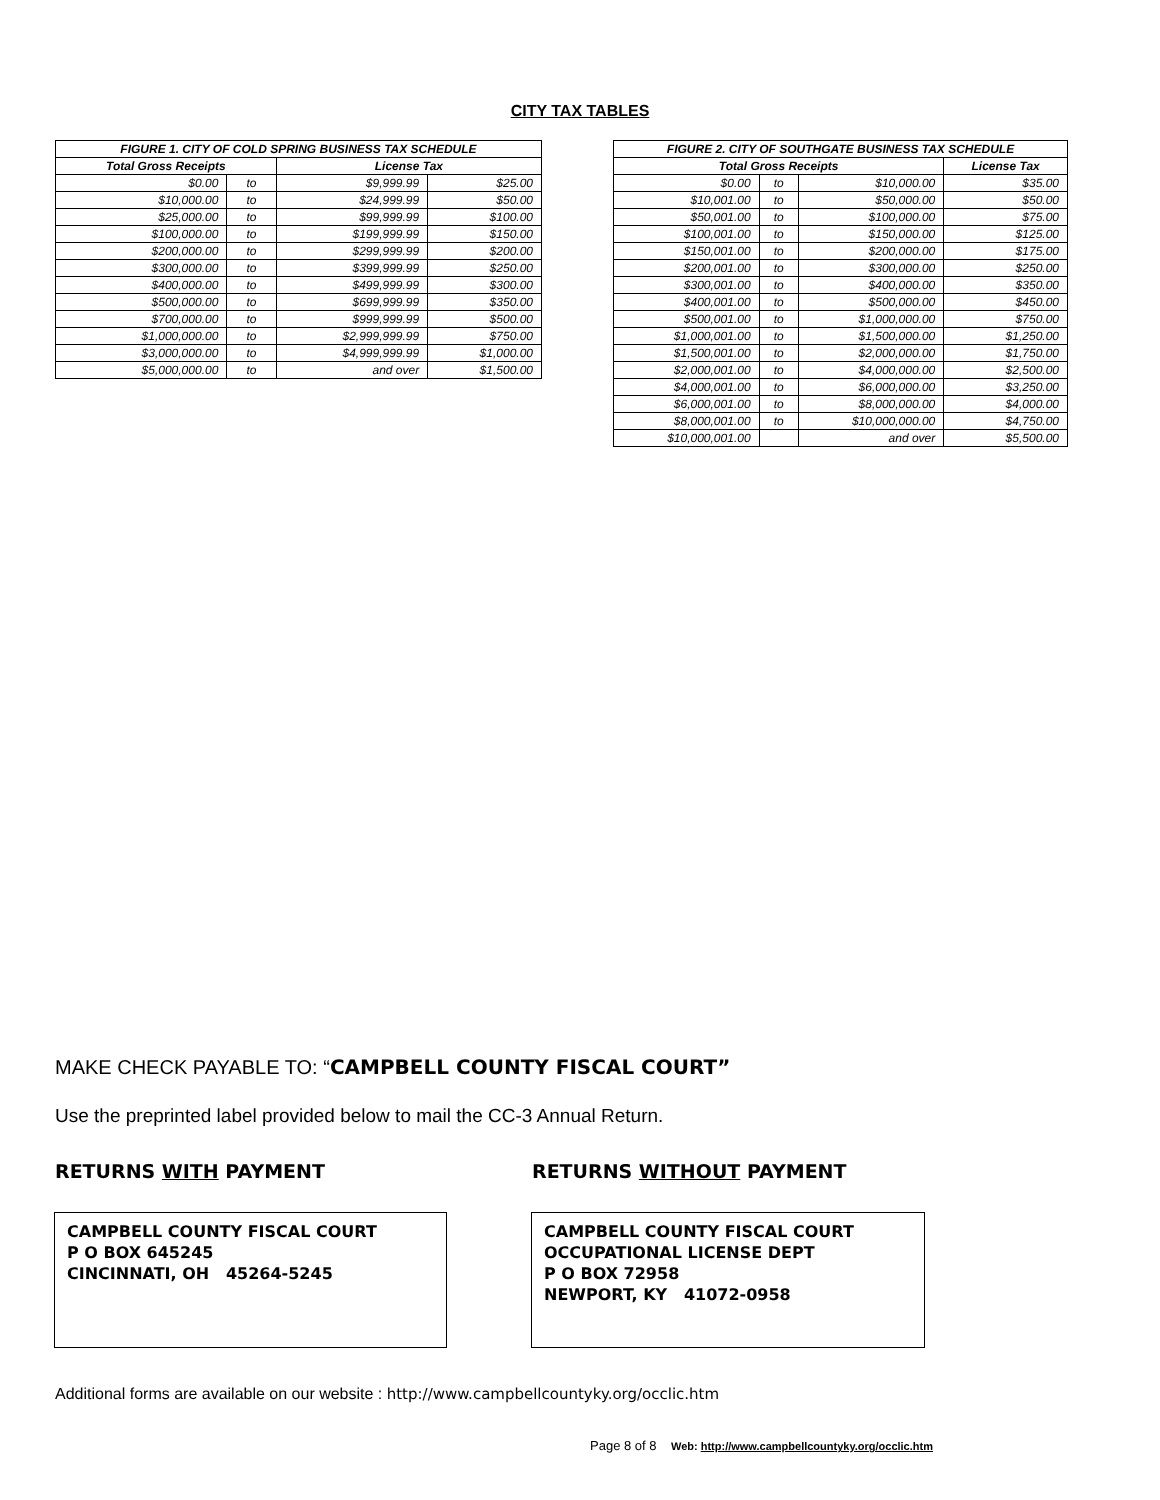CITY TAX TABLES
| FIGURE 1. CITY OF COLD SPRING BUSINESS TAX SCHEDULE | | | |
| --- | --- | --- | --- |
| Total Gross Receipts | | License Tax | |
| $0.00 | to | $9,999.99 | $25.00 |
| $10,000.00 | to | $24,999.99 | $50.00 |
| $25,000.00 | to | $99,999.99 | $100.00 |
| $100,000.00 | to | $199,999.99 | $150.00 |
| $200,000.00 | to | $299,999.99 | $200.00 |
| $300,000.00 | to | $399,999.99 | $250.00 |
| $400,000.00 | to | $499,999.99 | $300.00 |
| $500,000.00 | to | $699,999.99 | $350.00 |
| $700,000.00 | to | $999,999.99 | $500.00 |
| $1,000,000.00 | to | $2,999,999.99 | $750.00 |
| $3,000,000.00 | to | $4,999,999.99 | $1,000.00 |
| $5,000,000.00 | to | and over | $1,500.00 |
| FIGURE 2. CITY OF SOUTHGATE BUSINESS TAX SCHEDULE | | | |
| --- | --- | --- | --- |
| Total Gross Receipts | | | License Tax |
| $0.00 | to | $10,000.00 | $35.00 |
| $10,001.00 | to | $50,000.00 | $50.00 |
| $50,001.00 | to | $100,000.00 | $75.00 |
| $100,001.00 | to | $150,000.00 | $125.00 |
| $150,001.00 | to | $200,000.00 | $175.00 |
| $200,001.00 | to | $300,000.00 | $250.00 |
| $300,001.00 | to | $400,000.00 | $350.00 |
| $400,001.00 | to | $500,000.00 | $450.00 |
| $500,001.00 | to | $1,000,000.00 | $750.00 |
| $1,000,001.00 | to | $1,500,000.00 | $1,250.00 |
| $1,500,001.00 | to | $2,000,000.00 | $1,750.00 |
| $2,000,001.00 | to | $4,000,000.00 | $2,500.00 |
| $4,000,001.00 | to | $6,000,000.00 | $3,250.00 |
| $6,000,001.00 | to | $8,000,000.00 | $4,000.00 |
| $8,000,001.00 | to | $10,000,000.00 | $4,750.00 |
| $10,000,001.00 | | and over | $5,500.00 |
MAKE CHECK PAYABLE TO: “CAMPBELL COUNTY FISCAL COURT”
Use the preprinted label provided below to mail the CC-3 Annual Return.
RETURNS WITH PAYMENT RETURNS WITHOUT PAYMENT
CAMPBELL COUNTY FISCAL COURT
P O BOX 645245
CINCINNATI, OH 45264-5245
CAMPBELL COUNTY FISCAL COURT
OCCUPATIONAL LICENSE DEPT
P O BOX 72958
NEWPORT, KY 41072-0958
Additional forms are available on our website : http://www.campbellcountyky.org/occlic.htm
Page 8 of 8 Web: http://www.campbellcountyky.org/occlic.htm